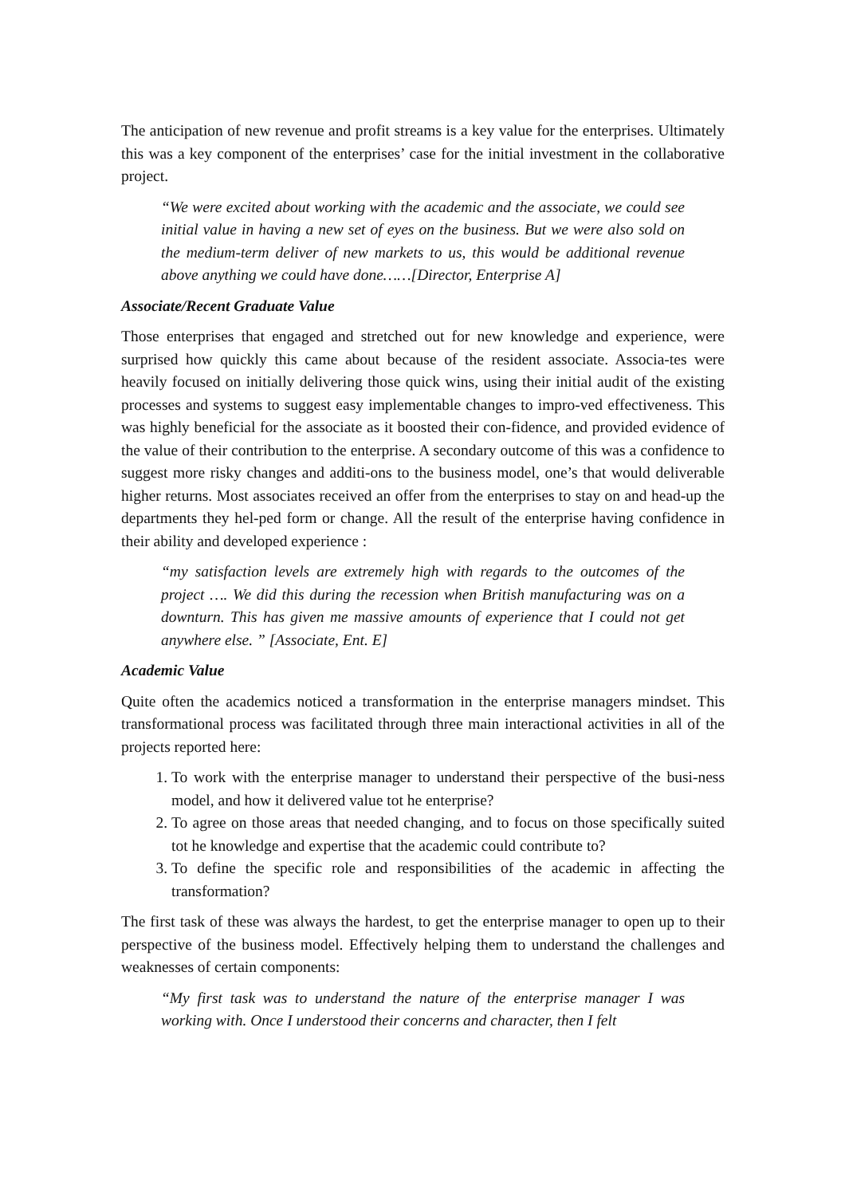The anticipation of new revenue and profit streams is a key value for the enterprises. Ultimately this was a key component of the enterprises’ case for the initial investment in the collaborative project.
“We were excited about working with the academic and the associate, we could see initial value in having a new set of eyes on the business. But we were also sold on the medium-term deliver of new markets to us, this would be additional revenue above anything we could have done……[Director, Enterprise A]
Associate/Recent Graduate Value
Those enterprises that engaged and stretched out for new knowledge and experience, were surprised how quickly this came about because of the resident associate. Associa-tes were heavily focused on initially delivering those quick wins, using their initial audit of the existing processes and systems to suggest easy implementable changes to impro-ved effectiveness. This was highly beneficial for the associate as it boosted their con-fidence, and provided evidence of the value of their contribution to the enterprise. A secondary outcome of this was a confidence to suggest more risky changes and additi-ons to the business model, one’s that would deliverable higher returns. Most associates received an offer from the enterprises to stay on and head-up the departments they hel-ped form or change. All the result of the enterprise having confidence in their ability and developed experience :
“my satisfaction levels are extremely high with regards to the outcomes of the project …. We did this during the recession when British manufacturing was on a downturn. This has given me massive amounts of experience that I could not get anywhere else. ” [Associate, Ent. E]
Academic Value
Quite often the academics noticed a transformation in the enterprise managers mindset. This transformational process was facilitated through three main interactional activities in all of the projects reported here:
1. To work with the enterprise manager to understand their perspective of the busi-ness model, and how it delivered value tot he enterprise?
2. To agree on those areas that needed changing, and to focus on those specifically suited tot he knowledge and expertise that the academic could contribute to?
3. To define the specific role and responsibilities of the academic in affecting the transformation?
The first task of these was always the hardest, to get the enterprise manager to open up to their perspective of the business model. Effectively helping them to understand the challenges and weaknesses of certain components:
“My first task was to understand the nature of the enterprise manager I was working with. Once I understood their concerns and character, then I felt